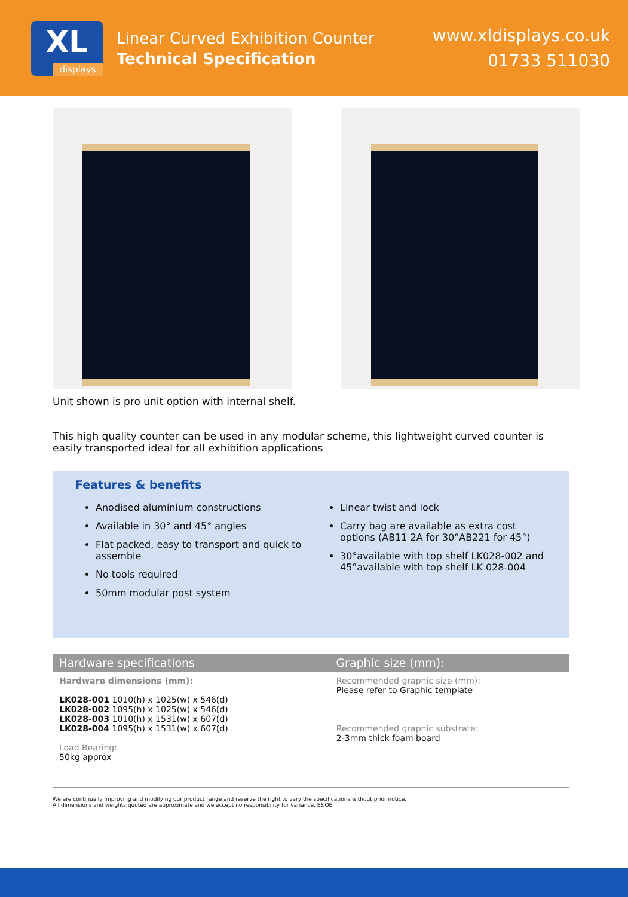XL
displays
Linear Curved Exhibition Counter
Technical Specification
www.xldisplays.co.uk
01733 511030
Unit shown is pro unit option with internal shelf.
This high quality counter can be used in any modular scheme, this lightweight curved counter is easily transported ideal for all exhibition applications
Features & benefits
Anodised aluminium constructions
Available in 30° and 45° angles
Flat packed, easy to transport and quick to assemble
No tools required
50mm modular post system
Linear twist and lock
Carry bag are available as extra cost options (AB11 2A for 30°AB221 for 45°)
30°available with top shelf LK028-002 and 45°available with top shelf LK 028-004
| Hardware specifications | Graphic size (mm): |
| --- | --- |
| Hardware dimensions (mm): LK028-001 1010(h) x 1025(w) x 546(d) LK028-002 1095(h) x 1025(w) x 546(d) LK028-003 1010(h) x 1531(w) x 607(d) LK028-004 1095(h) x 1531(w) x 607(d) Load Bearing: 50kg approx | Recommended graphic size (mm): Please refer to Graphic template Recommended graphic substrate: 2-3mm thick foam board |
We are continually improving and modifying our product range and reserve the right to vary the specifications without prior notice.
All dimensions and weights quoted are approximate and we accept no responsibility for variance. E&OE